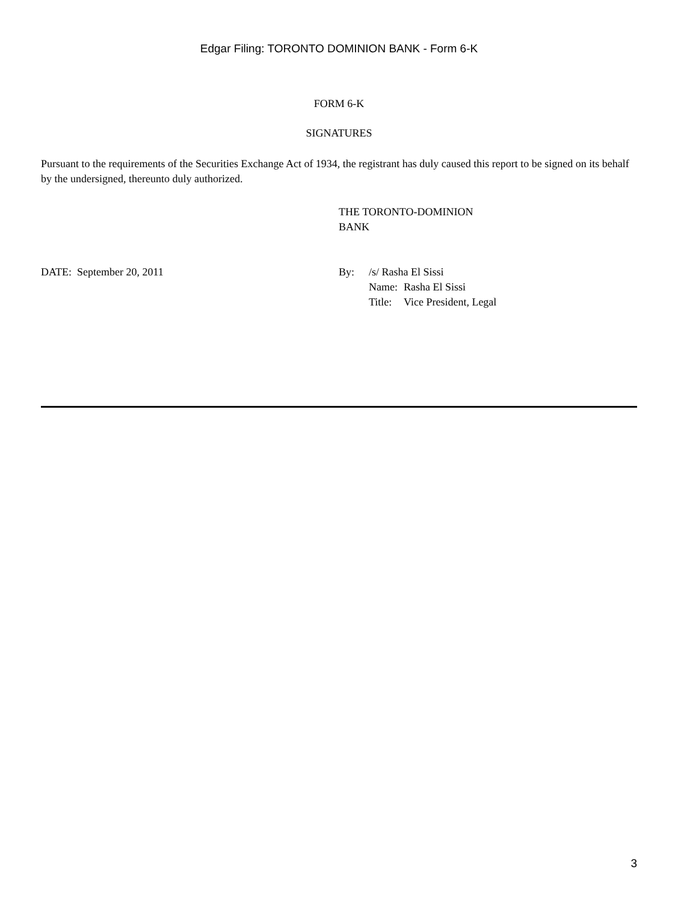Edgar Filing: TORONTO DOMINION BANK - Form 6-K
FORM 6-K
SIGNATURES
Pursuant to the requirements of the Securities Exchange Act of 1934, the registrant has duly caused this report to be signed on its behalf by the undersigned, thereunto duly authorized.
THE TORONTO-DOMINION BANK
| DATE: September 20, 2011 | By: | /s/ Rasha El Sissi | |
| | | Name: | Rasha El Sissi |
| | | Title: | Vice President, Legal |
3